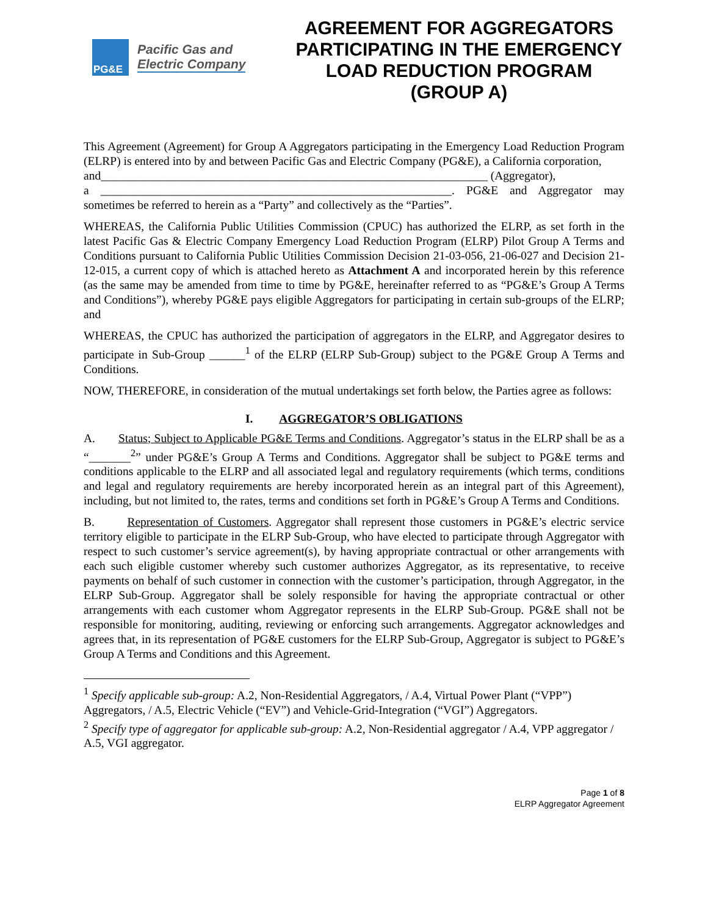PG&E
Pacific Gas and
Electric Company
AGREEMENT FOR AGGREGATORS PARTICIPATING IN THE EMERGENCY LOAD REDUCTION PROGRAM (GROUP A)
This Agreement (Agreement) for Group A Aggregators participating in the Emergency Load Reduction Program (ELRP) is entered into by and between Pacific Gas and Electric Company (PG&E), a California corporation,
and_________________________________________________________________ (Aggregator),
a ___________________________________________________________. PG&E and Aggregator may sometimes be referred to herein as a “Party” and collectively as the “Parties”.
WHEREAS, the California Public Utilities Commission (CPUC) has authorized the ELRP, as set forth in the latest Pacific Gas & Electric Company Emergency Load Reduction Program (ELRP) Pilot Group A Terms and Conditions pursuant to California Public Utilities Commission Decision 21-03-056, 21-06-027 and Decision 21-12-015, a current copy of which is attached hereto as Attachment A and incorporated herein by this reference (as the same may be amended from time to time by PG&E, hereinafter referred to as “PG&E’s Group A Terms and Conditions”), whereby PG&E pays eligible Aggregators for participating in certain sub-groups of the ELRP; and
WHEREAS, the CPUC has authorized the participation of aggregators in the ELRP, and Aggregator desires to participate in Sub-Group ______<sup>1</sup> of the ELRP (ELRP Sub-Group) subject to the PG&E Group A Terms and Conditions.
NOW, THEREFORE, in consideration of the mutual undertakings set forth below, the Parties agree as follows:
I. AGGREGATOR’S OBLIGATIONS
A. Status; Subject to Applicable PG&E Terms and Conditions. Aggregator’s status in the ELRP shall be as a “_______<sup>2</sup>” under PG&E’s Group A Terms and Conditions. Aggregator shall be subject to PG&E terms and conditions applicable to the ELRP and all associated legal and regulatory requirements (which terms, conditions and legal and regulatory requirements are hereby incorporated herein as an integral part of this Agreement), including, but not limited to, the rates, terms and conditions set forth in PG&E’s Group A Terms and Conditions.
B. Representation of Customers. Aggregator shall represent those customers in PG&E’s electric service territory eligible to participate in the ELRP Sub-Group, who have elected to participate through Aggregator with respect to such customer’s service agreement(s), by having appropriate contractual or other arrangements with each such eligible customer whereby such customer authorizes Aggregator, as its representative, to receive payments on behalf of such customer in connection with the customer’s participation, through Aggregator, in the ELRP Sub-Group. Aggregator shall be solely responsible for having the appropriate contractual or other arrangements with each customer whom Aggregator represents in the ELRP Sub-Group. PG&E shall not be responsible for monitoring, auditing, reviewing or enforcing such arrangements. Aggregator acknowledges and agrees that, in its representation of PG&E customers for the ELRP Sub-Group, Aggregator is subject to PG&E’s Group A Terms and Conditions and this Agreement.
<sup>1</sup> Specify applicable sub-group: A.2, Non-Residential Aggregators, / A.4, Virtual Power Plant (“VPP”) Aggregators, / A.5, Electric Vehicle (“EV”) and Vehicle-Grid-Integration (“VGI”) Aggregators.
<sup>2</sup> Specify type of aggregator for applicable sub-group: A.2, Non-Residential aggregator / A.4, VPP aggregator / A.5, VGI aggregator.
Page 1 of 8
ELRP Aggregator Agreement